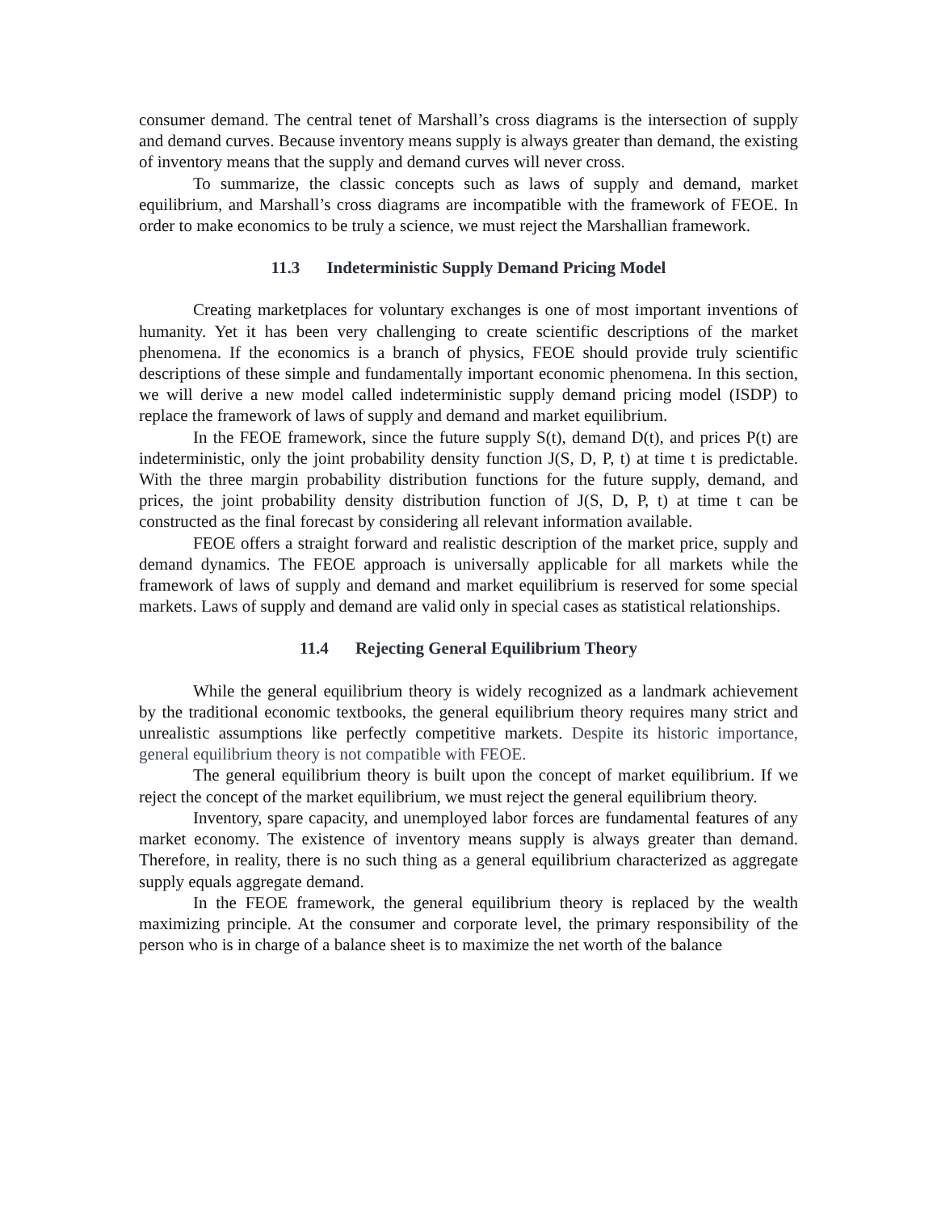consumer demand. The central tenet of Marshall’s cross diagrams is the intersection of supply and demand curves. Because inventory means supply is always greater than demand, the existing of inventory means that the supply and demand curves will never cross.
To summarize, the classic concepts such as laws of supply and demand, market equilibrium, and Marshall’s cross diagrams are incompatible with the framework of FEOE. In order to make economics to be truly a science, we must reject the Marshallian framework.
11.3 Indeterministic Supply Demand Pricing Model
Creating marketplaces for voluntary exchanges is one of most important inventions of humanity. Yet it has been very challenging to create scientific descriptions of the market phenomena. If the economics is a branch of physics, FEOE should provide truly scientific descriptions of these simple and fundamentally important economic phenomena. In this section, we will derive a new model called indeterministic supply demand pricing model (ISDP) to replace the framework of laws of supply and demand and market equilibrium.
In the FEOE framework, since the future supply S(t), demand D(t), and prices P(t) are indeterministic, only the joint probability density function J(S, D, P, t) at time t is predictable. With the three margin probability distribution functions for the future supply, demand, and prices, the joint probability density distribution function of J(S, D, P, t) at time t can be constructed as the final forecast by considering all relevant information available.
FEOE offers a straight forward and realistic description of the market price, supply and demand dynamics. The FEOE approach is universally applicable for all markets while the framework of laws of supply and demand and market equilibrium is reserved for some special markets. Laws of supply and demand are valid only in special cases as statistical relationships.
11.4 Rejecting General Equilibrium Theory
While the general equilibrium theory is widely recognized as a landmark achievement by the traditional economic textbooks, the general equilibrium theory requires many strict and unrealistic assumptions like perfectly competitive markets. Despite its historic importance, general equilibrium theory is not compatible with FEOE.
The general equilibrium theory is built upon the concept of market equilibrium. If we reject the concept of the market equilibrium, we must reject the general equilibrium theory.
Inventory, spare capacity, and unemployed labor forces are fundamental features of any market economy. The existence of inventory means supply is always greater than demand. Therefore, in reality, there is no such thing as a general equilibrium characterized as aggregate supply equals aggregate demand.
In the FEOE framework, the general equilibrium theory is replaced by the wealth maximizing principle. At the consumer and corporate level, the primary responsibility of the person who is in charge of a balance sheet is to maximize the net worth of the balance